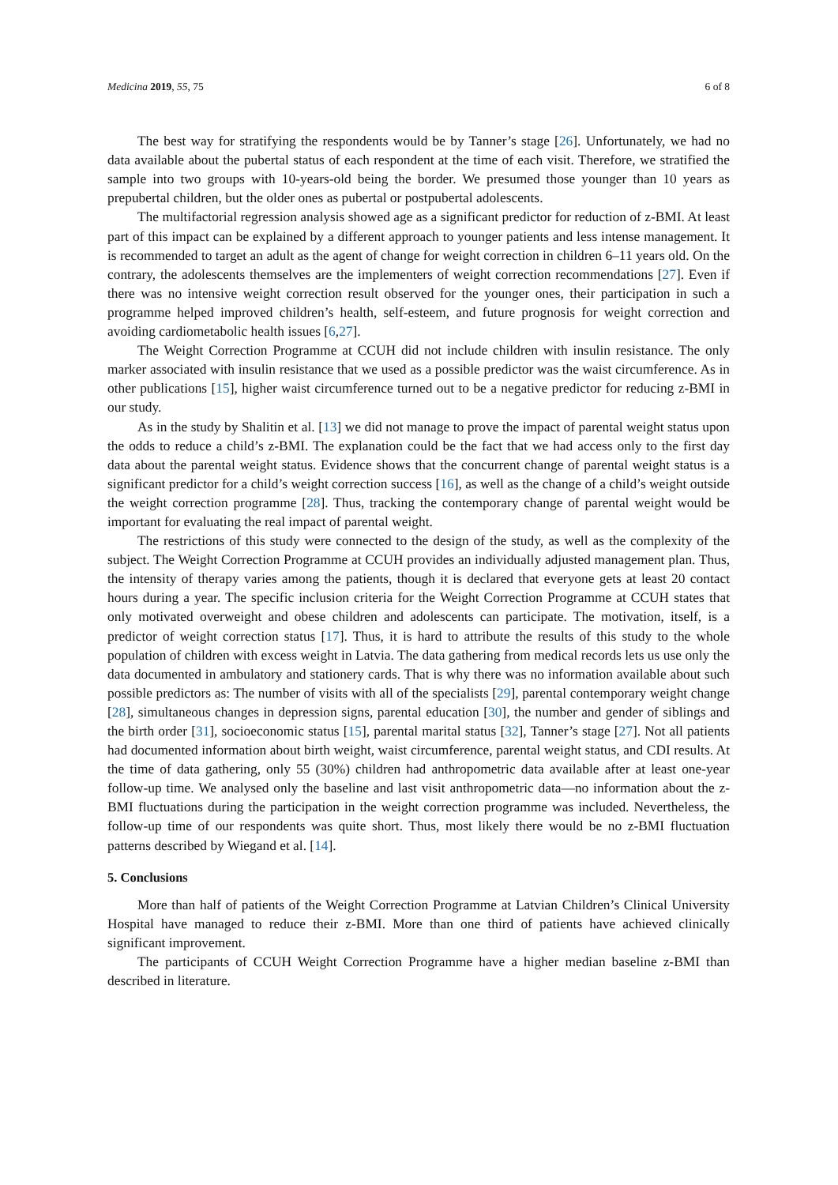Medicina 2019, 55, 75 6 of 8
The best way for stratifying the respondents would be by Tanner’s stage [26]. Unfortunately, we had no data available about the pubertal status of each respondent at the time of each visit. Therefore, we stratified the sample into two groups with 10-years-old being the border. We presumed those younger than 10 years as prepubertal children, but the older ones as pubertal or postpubertal adolescents.
The multifactorial regression analysis showed age as a significant predictor for reduction of z-BMI. At least part of this impact can be explained by a different approach to younger patients and less intense management. It is recommended to target an adult as the agent of change for weight correction in children 6–11 years old. On the contrary, the adolescents themselves are the implementers of weight correction recommendations [27]. Even if there was no intensive weight correction result observed for the younger ones, their participation in such a programme helped improved children’s health, self-esteem, and future prognosis for weight correction and avoiding cardiometabolic health issues [6,27].
The Weight Correction Programme at CCUH did not include children with insulin resistance. The only marker associated with insulin resistance that we used as a possible predictor was the waist circumference. As in other publications [15], higher waist circumference turned out to be a negative predictor for reducing z-BMI in our study.
As in the study by Shalitin et al. [13] we did not manage to prove the impact of parental weight status upon the odds to reduce a child’s z-BMI. The explanation could be the fact that we had access only to the first day data about the parental weight status. Evidence shows that the concurrent change of parental weight status is a significant predictor for a child’s weight correction success [16], as well as the change of a child’s weight outside the weight correction programme [28]. Thus, tracking the contemporary change of parental weight would be important for evaluating the real impact of parental weight.
The restrictions of this study were connected to the design of the study, as well as the complexity of the subject. The Weight Correction Programme at CCUH provides an individually adjusted management plan. Thus, the intensity of therapy varies among the patients, though it is declared that everyone gets at least 20 contact hours during a year. The specific inclusion criteria for the Weight Correction Programme at CCUH states that only motivated overweight and obese children and adolescents can participate. The motivation, itself, is a predictor of weight correction status [17]. Thus, it is hard to attribute the results of this study to the whole population of children with excess weight in Latvia. The data gathering from medical records lets us use only the data documented in ambulatory and stationery cards. That is why there was no information available about such possible predictors as: The number of visits with all of the specialists [29], parental contemporary weight change [28], simultaneous changes in depression signs, parental education [30], the number and gender of siblings and the birth order [31], socioeconomic status [15], parental marital status [32], Tanner’s stage [27]. Not all patients had documented information about birth weight, waist circumference, parental weight status, and CDI results. At the time of data gathering, only 55 (30%) children had anthropometric data available after at least one-year follow-up time. We analysed only the baseline and last visit anthropometric data—no information about the z-BMI fluctuations during the participation in the weight correction programme was included. Nevertheless, the follow-up time of our respondents was quite short. Thus, most likely there would be no z-BMI fluctuation patterns described by Wiegand et al. [14].
5. Conclusions
More than half of patients of the Weight Correction Programme at Latvian Children’s Clinical University Hospital have managed to reduce their z-BMI. More than one third of patients have achieved clinically significant improvement.
The participants of CCUH Weight Correction Programme have a higher median baseline z-BMI than described in literature.